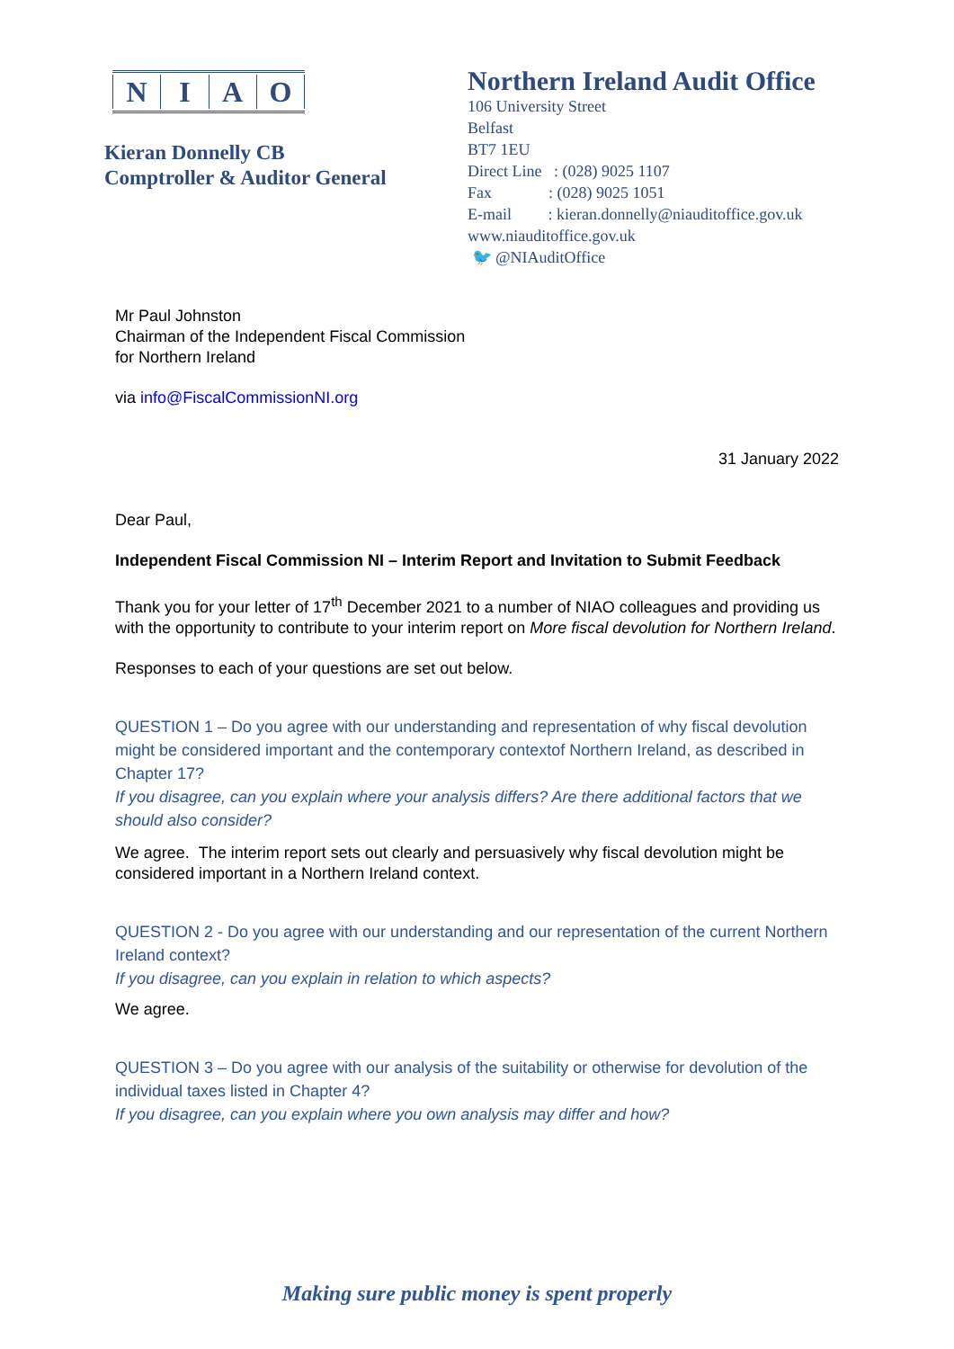NIAO
Kieran Donnelly CB
Comptroller & Auditor General
Northern Ireland Audit Office
106 University Street
Belfast
BT7 1EU
Direct Line : (028) 9025 1107
Fax : (028) 9025 1051
E-mail : kieran.donnelly@niauditoffice.gov.uk
www.niauditoffice.gov.uk
🐦 @NIAuditOffice
Mr Paul Johnston
Chairman of the Independent Fiscal Commission
for Northern Ireland
via info@FiscalCommissionNI.org
31 January 2022
Dear Paul,
Independent Fiscal Commission NI – Interim Report and Invitation to Submit Feedback
Thank you for your letter of 17<sup>th</sup> December 2021 to a number of NIAO colleagues and providing us with the opportunity to contribute to your interim report on More fiscal devolution for Northern Ireland.
Responses to each of your questions are set out below.
QUESTION 1 – Do you agree with our understanding and representation of why fiscal devolution might be considered important and the contemporary contextof Northern Ireland, as described in Chapter 17?
If you disagree, can you explain where your analysis differs? Are there additional factors that we should also consider?
We agree. The interim report sets out clearly and persuasively why fiscal devolution might be considered important in a Northern Ireland context.
QUESTION 2 - Do you agree with our understanding and our representation of the current Northern Ireland context?
If you disagree, can you explain in relation to which aspects?
We agree.
QUESTION 3 – Do you agree with our analysis of the suitability or otherwise for devolution of the individual taxes listed in Chapter 4?
If you disagree, can you explain where you own analysis may differ and how?
Making sure public money is spent properly